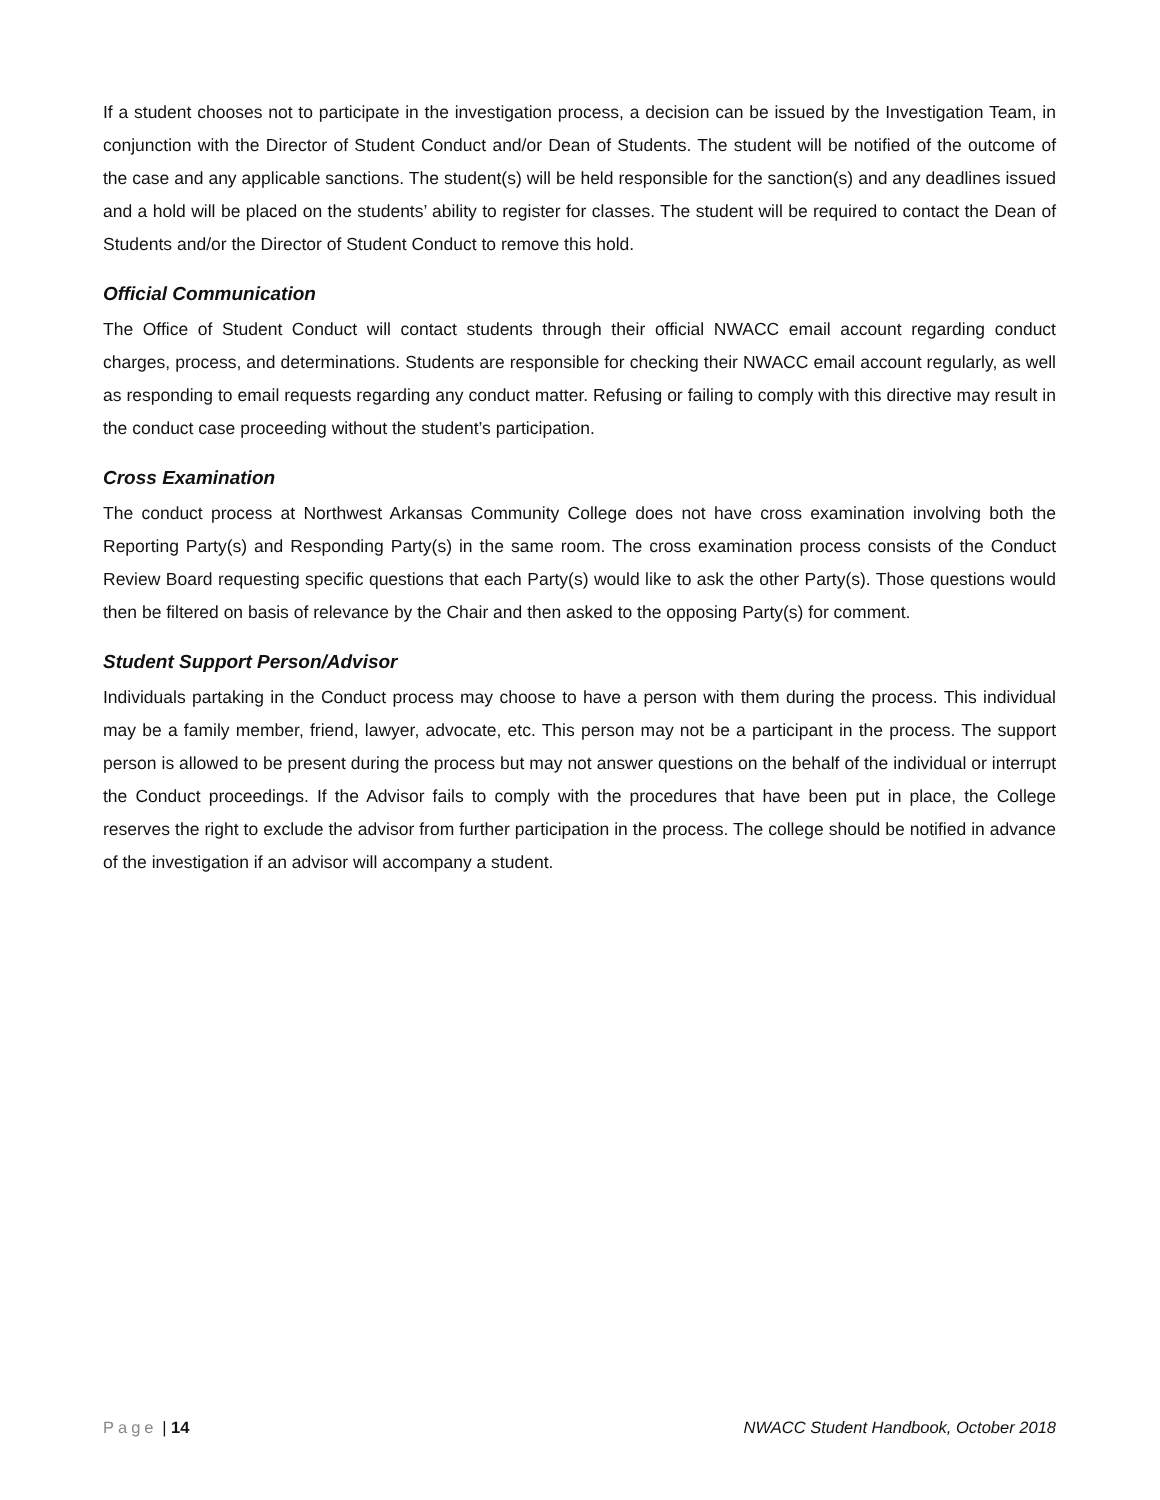If a student chooses not to participate in the investigation process, a decision can be issued by the Investigation Team, in conjunction with the Director of Student Conduct and/or Dean of Students. The student will be notified of the outcome of the case and any applicable sanctions. The student(s) will be held responsible for the sanction(s) and any deadlines issued and a hold will be placed on the students’ ability to register for classes. The student will be required to contact the Dean of Students and/or the Director of Student Conduct to remove this hold.
Official Communication
The Office of Student Conduct will contact students through their official NWACC email account regarding conduct charges, process, and determinations. Students are responsible for checking their NWACC email account regularly, as well as responding to email requests regarding any conduct matter. Refusing or failing to comply with this directive may result in the conduct case proceeding without the student’s participation.
Cross Examination
The conduct process at Northwest Arkansas Community College does not have cross examination involving both the Reporting Party(s) and Responding Party(s) in the same room. The cross examination process consists of the Conduct Review Board requesting specific questions that each Party(s) would like to ask the other Party(s). Those questions would then be filtered on basis of relevance by the Chair and then asked to the opposing Party(s) for comment.
Student Support Person/Advisor
Individuals partaking in the Conduct process may choose to have a person with them during the process. This individual may be a family member, friend, lawyer, advocate, etc. This person may not be a participant in the process. The support person is allowed to be present during the process but may not answer questions on the behalf of the individual or interrupt the Conduct proceedings. If the Advisor fails to comply with the procedures that have been put in place, the College reserves the right to exclude the advisor from further participation in the process. The college should be notified in advance of the investigation if an advisor will accompany a student.
Page | 14 NWACC Student Handbook, October 2018